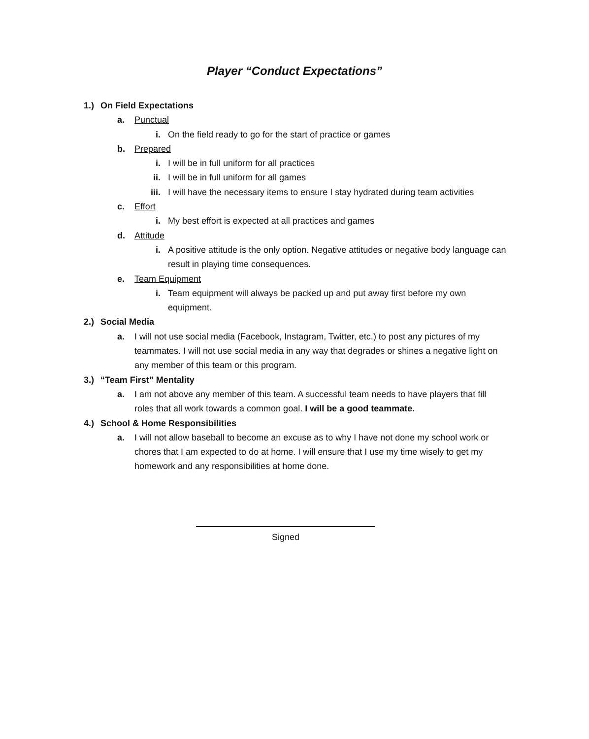Player “Conduct Expectations”
1.) On Field Expectations
a. Punctual
i. On the field ready to go for the start of practice or games
b. Prepared
i. I will be in full uniform for all practices
ii. I will be in full uniform for all games
iii. I will have the necessary items to ensure I stay hydrated during team activities
c. Effort
i. My best effort is expected at all practices and games
d. Attitude
i. A positive attitude is the only option. Negative attitudes or negative body language can result in playing time consequences.
e. Team Equipment
i. Team equipment will always be packed up and put away first before my own equipment.
2.) Social Media
a. I will not use social media (Facebook, Instagram, Twitter, etc.) to post any pictures of my teammates. I will not use social media in any way that degrades or shines a negative light on any member of this team or this program.
3.) “Team First” Mentality
a. I am not above any member of this team. A successful team needs to have players that fill roles that all work towards a common goal. I will be a good teammate.
4.) School & Home Responsibilities
a. I will not allow baseball to become an excuse as to why I have not done my school work or chores that I am expected to do at home. I will ensure that I use my time wisely to get my homework and any responsibilities at home done.
Signed